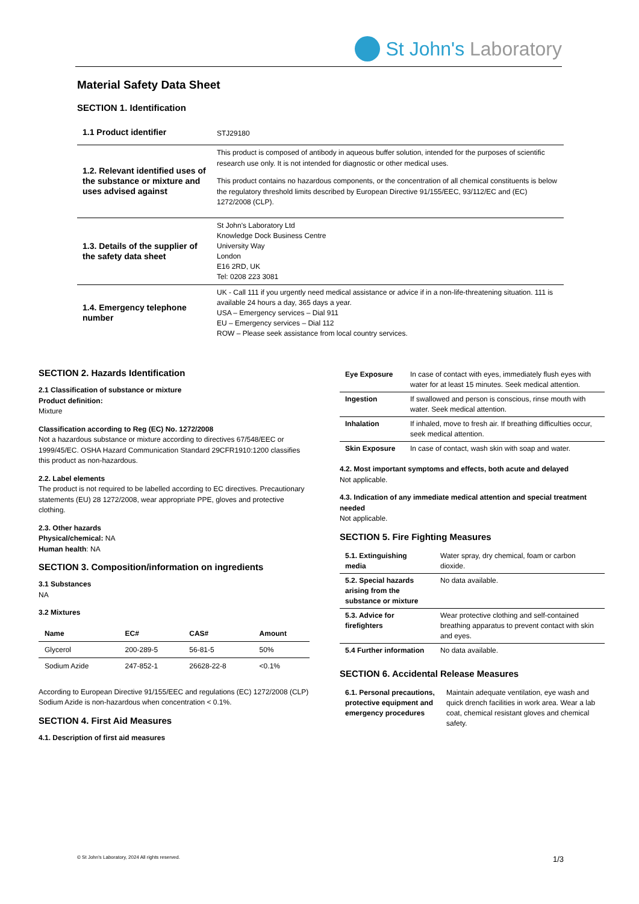St John's Laboratory
Material Safety Data Sheet
SECTION 1. Identification
| 1.1 Product identifier | STJ29180 |
| 1.2. Relevant identified uses of the substance or mixture and uses advised against | This product is composed of antibody in aqueous buffer solution, intended for the purposes of scientific research use only. It is not intended for diagnostic or other medical uses. This product contains no hazardous components, or the concentration of all chemical constituents is below the regulatory threshold limits described by European Directive 91/155/EEC, 93/112/EC and (EC) 1272/2008 (CLP). |
| 1.3. Details of the supplier of the safety data sheet | St John's Laboratory Ltd Knowledge Dock Business Centre University Way London E16 2RD, UK Tel: 0208 223 3081 |
| 1.4. Emergency telephone number | UK - Call 111 if you urgently need medical assistance or advice if in a non-life-threatening situation. 111 is available 24 hours a day, 365 days a year. USA – Emergency services – Dial 911 EU – Emergency services – Dial 112 ROW – Please seek assistance from local country services. |
SECTION 2. Hazards Identification
2.1 Classification of substance or mixture
Product definition:
Mixture
Classification according to Reg (EC) No. 1272/2008
Not a hazardous substance or mixture according to directives 67/548/EEC or 1999/45/EC. OSHA Hazard Communication Standard 29CFR1910:1200 classifies this product as non-hazardous.
2.2. Label elements
The product is not required to be labelled according to EC directives. Precautionary statements (EU) 28 1272/2008, wear appropriate PPE, gloves and protective clothing.
2.3. Other hazards
Physical/chemical: NA
Human health: NA
SECTION 3. Composition/information on ingredients
3.1 Substances
NA
3.2 Mixtures
| Name | EC# | CAS# | Amount |
| --- | --- | --- | --- |
| Glycerol | 200-289-5 | 56-81-5 | 50% |
| Sodium Azide | 247-852-1 | 26628-22-8 | <0.1% |
According to European Directive 91/155/EEC and regulations (EC) 1272/2008 (CLP) Sodium Azide is non-hazardous when concentration < 0.1%.
SECTION 4. First Aid Measures
4.1. Description of first aid measures
| Eye Exposure | In case of contact with eyes, immediately flush eyes with water for at least 15 minutes. Seek medical attention. |
| Ingestion | If swallowed and person is conscious, rinse mouth with water. Seek medical attention. |
| Inhalation | If inhaled, move to fresh air. If breathing difficulties occur, seek medical attention. |
| Skin Exposure | In case of contact, wash skin with soap and water. |
4.2. Most important symptoms and effects, both acute and delayed
Not applicable.
4.3. Indication of any immediate medical attention and special treatment needed
Not applicable.
SECTION 5. Fire Fighting Measures
| 5.1. Extinguishing media | Water spray, dry chemical, foam or carbon dioxide. |
| 5.2. Special hazards arising from the substance or mixture | No data available. |
| 5.3. Advice for firefighters | Wear protective clothing and self-contained breathing apparatus to prevent contact with skin and eyes. |
| 5.4 Further information | No data available. |
SECTION 6. Accidental Release Measures
| 6.1. Personal precautions, protective equipment and emergency procedures | Maintain adequate ventilation, eye wash and quick drench facilities in work area. Wear a lab coat, chemical resistant gloves and chemical safety. |
© St John's Laboratory, 2024 All rights reserved. 1/3